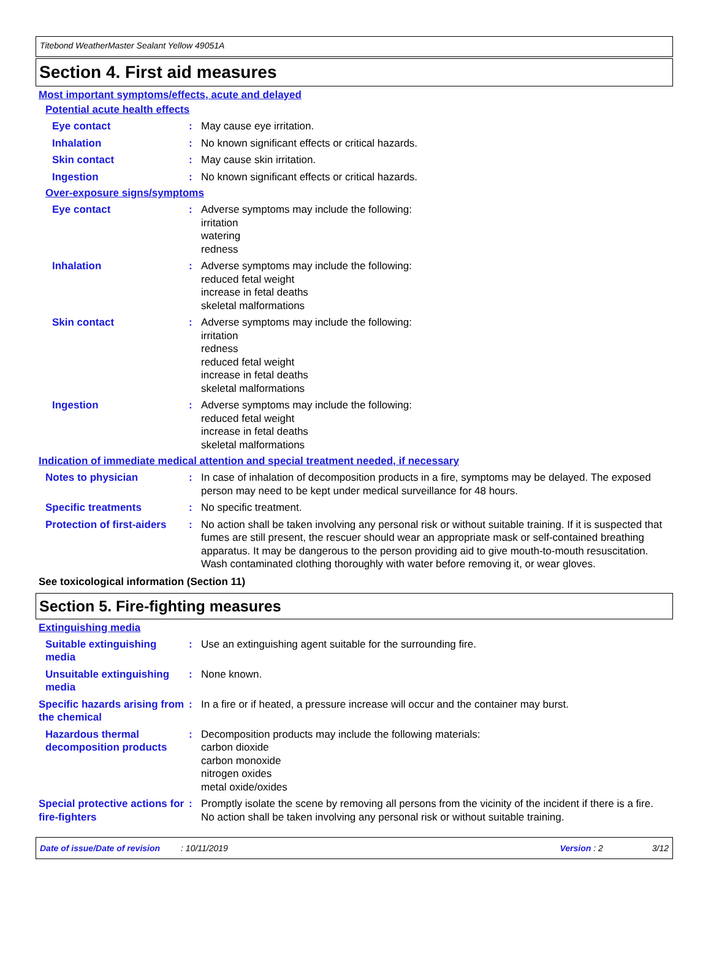Titebond WeatherMaster Sealant Yellow 49051A
Section 4. First aid measures
Most important symptoms/effects, acute and delayed
Potential acute health effects
Eye contact : May cause eye irritation.
Inhalation : No known significant effects or critical hazards.
Skin contact : May cause skin irritation.
Ingestion : No known significant effects or critical hazards.
Over-exposure signs/symptoms
Eye contact : Adverse symptoms may include the following:
irritation
watering
redness
Inhalation : Adverse symptoms may include the following:
reduced fetal weight
increase in fetal deaths
skeletal malformations
Skin contact : Adverse symptoms may include the following:
irritation
redness
reduced fetal weight
increase in fetal deaths
skeletal malformations
Ingestion : Adverse symptoms may include the following:
reduced fetal weight
increase in fetal deaths
skeletal malformations
Indication of immediate medical attention and special treatment needed, if necessary
Notes to physician : In case of inhalation of decomposition products in a fire, symptoms may be delayed. The exposed person may need to be kept under medical surveillance for 48 hours.
Specific treatments : No specific treatment.
Protection of first-aiders
: No action shall be taken involving any personal risk or without suitable training. If it is suspected that fumes are still present, the rescuer should wear an appropriate mask or self-contained breathing apparatus. It may be dangerous to the person providing aid to give mouth-to-mouth resuscitation. Wash contaminated clothing thoroughly with water before removing it, or wear gloves.
See toxicological information (Section 11)
Section 5. Fire-fighting measures
Extinguishing media
Suitable extinguishing media
: Use an extinguishing agent suitable for the surrounding fire.
Unsuitable extinguishing media
: None known.
Specific hazards arising from the chemical
: In a fire or if heated, a pressure increase will occur and the container may burst.
Hazardous thermal decomposition products
: Decomposition products may include the following materials:
carbon dioxide
carbon monoxide
nitrogen oxides
metal oxide/oxides
Special protective actions for fire-fighters
: Promptly isolate the scene by removing all persons from the vicinity of the incident if there is a fire. No action shall be taken involving any personal risk or without suitable training.
Date of issue/Date of revision: 10/11/2019 Version : 2 3/12